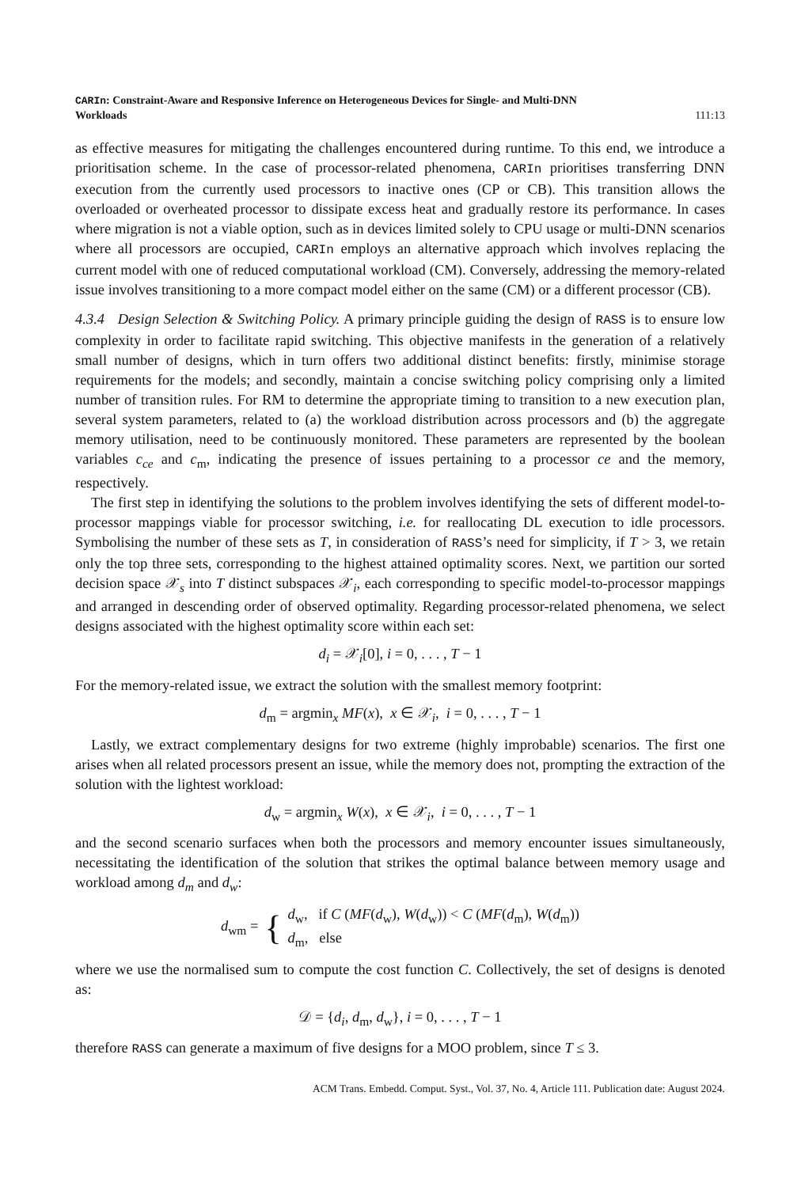CARIn: Constraint-Aware and Responsive Inference on Heterogeneous Devices for Single- and Multi-DNN
Workloads 111:13
as effective measures for mitigating the challenges encountered during runtime. To this end, we introduce a prioritisation scheme. In the case of processor-related phenomena, CARIn prioritises transferring DNN execution from the currently used processors to inactive ones (CP or CB). This transition allows the overloaded or overheated processor to dissipate excess heat and gradually restore its performance. In cases where migration is not a viable option, such as in devices limited solely to CPU usage or multi-DNN scenarios where all processors are occupied, CARIn employs an alternative approach which involves replacing the current model with one of reduced computational workload (CM). Conversely, addressing the memory-related issue involves transitioning to a more compact model either on the same (CM) or a different processor (CB).
4.3.4 Design Selection & Switching Policy. A primary principle guiding the design of RASS is to ensure low complexity in order to facilitate rapid switching. This objective manifests in the generation of a relatively small number of designs, which in turn offers two additional distinct benefits: firstly, minimise storage requirements for the models; and secondly, maintain a concise switching policy comprising only a limited number of transition rules. For RM to determine the appropriate timing to transition to a new execution plan, several system parameters, related to (a) the workload distribution across processors and (b) the aggregate memory utilisation, need to be continuously monitored. These parameters are represented by the boolean variables c<sub>ce</sub> and c<sub>m</sub>, indicating the presence of issues pertaining to a processor ce and the memory, respectively.
The first step in identifying the solutions to the problem involves identifying the sets of different model-to-processor mappings viable for processor switching, i.e. for reallocating DL execution to idle processors. Symbolising the number of these sets as T, in consideration of RASS’s need for simplicity, if T > 3, we retain only the top three sets, corresponding to the highest attained optimality scores. Next, we partition our sorted decision space 𝒳<sub>s</sub> into T distinct subspaces 𝒳<sub>i</sub>, each corresponding to specific model-to-processor mappings and arranged in descending order of observed optimality. Regarding processor-related phenomena, we select designs associated with the highest optimality score within each set:
d<sub>i</sub> = 𝒳<sub>i</sub>[0], i = 0, . . . , T − 1
For the memory-related issue, we extract the solution with the smallest memory footprint:
d<sub>m</sub> = argmin<sub>x</sub> MF(x), x ∈ 𝒳<sub>i</sub>, i = 0, . . . , T − 1
Lastly, we extract complementary designs for two extreme (highly improbable) scenarios. The first one arises when all related processors present an issue, while the memory does not, prompting the extraction of the solution with the lightest workload:
d<sub>w</sub> = argmin<sub>x</sub> W(x), x ∈ 𝒳<sub>i</sub>, i = 0, . . . , T − 1
and the second scenario surfaces when both the processors and memory encounter issues simultaneously, necessitating the identification of the solution that strikes the optimal balance between memory usage and workload among d<sub>m</sub> and d<sub>w</sub>:
d<sub>wm</sub> = { d<sub>w</sub>, if C (MF(d<sub>w</sub>), W(d<sub>w</sub>)) < C (MF(d<sub>m</sub>), W(d<sub>m</sub>))
d<sub>m</sub>, else
where we use the normalised sum to compute the cost function C. Collectively, the set of designs is denoted as:
𝒟 = {d<sub>i</sub>, d<sub>m</sub>, d<sub>w</sub>}, i = 0, . . . , T − 1
therefore RASS can generate a maximum of five designs for a MOO problem, since T ≤ 3.
ACM Trans. Embedd. Comput. Syst., Vol. 37, No. 4, Article 111. Publication date: August 2024.